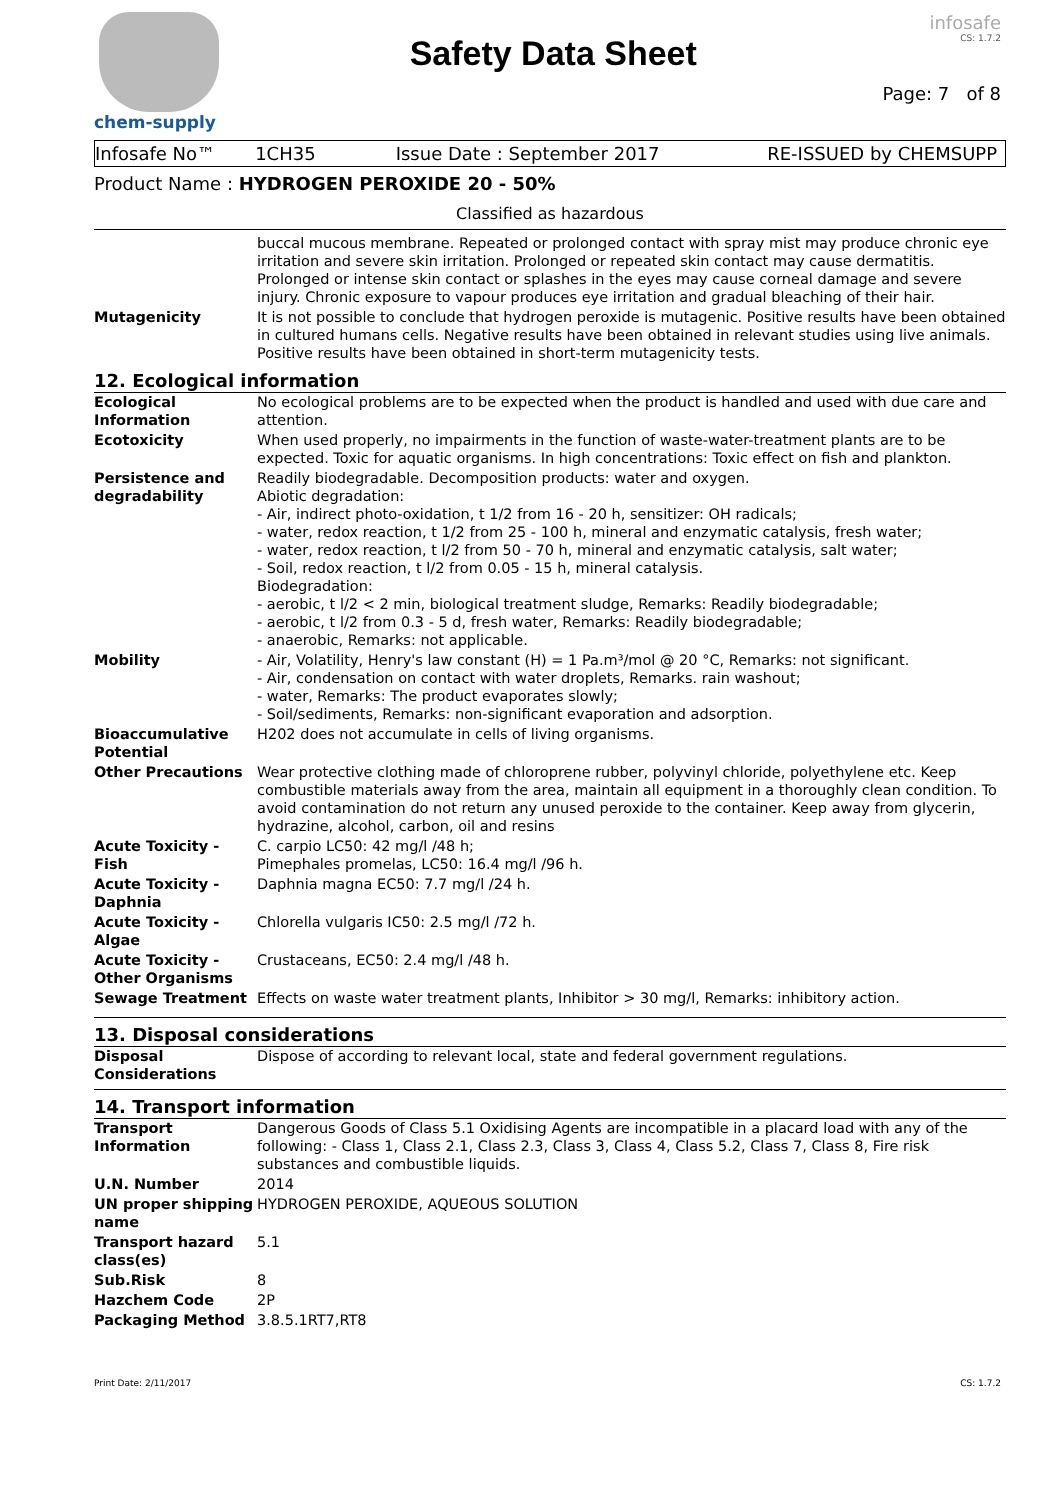chem-supply
Safety Data Sheet
infosafe
CS: 1.7.2
Page: 7 of 8
Infosafe No™ 1CH35 Issue Date : September 2017 RE-ISSUED by CHEMSUPP
Product Name : HYDROGEN PEROXIDE 20 - 50%
Classified as hazardous
| | buccal mucous membrane. Repeated or prolonged contact with spray mist may produce chronic eye irritation and severe skin irritation. Prolonged or repeated skin contact may cause dermatitis. Prolonged or intense skin contact or splashes in the eyes may cause corneal damage and severe injury. Chronic exposure to vapour produces eye irritation and gradual bleaching of their hair. |
| Mutagenicity | It is not possible to conclude that hydrogen peroxide is mutagenic. Positive results have been obtained in cultured humans cells. Negative results have been obtained in relevant studies using live animals. Positive results have been obtained in short-term mutagenicity tests. |
12. Ecological information
| Ecological Information | No ecological problems are to be expected when the product is handled and used with due care and attention. |
| Ecotoxicity | When used properly, no impairments in the function of waste-water-treatment plants are to be expected. Toxic for aquatic organisms. In high concentrations: Toxic effect on fish and plankton. |
| Persistence and degradability | Readily biodegradable. Decomposition products: water and oxygen. Abiotic degradation: - Air, indirect photo-oxidation, t 1/2 from 16 - 20 h, sensitizer: OH radicals; - water, redox reaction, t 1/2 from 25 - 100 h, mineral and enzymatic catalysis, fresh water; - water, redox reaction, t l/2 from 50 - 70 h, mineral and enzymatic catalysis, salt water; - Soil, redox reaction, t l/2 from 0.05 - 15 h, mineral catalysis. Biodegradation: - aerobic, t l/2 < 2 min, biological treatment sludge, Remarks: Readily biodegradable; - aerobic, t l/2 from 0.3 - 5 d, fresh water, Remarks: Readily biodegradable; - anaerobic, Remarks: not applicable. |
| Mobility | - Air, Volatility, Henry's law constant (H) = 1 Pa.m³/mol @ 20 °C, Remarks: not significant. - Air, condensation on contact with water droplets, Remarks. rain washout; - water, Remarks: The product evaporates slowly; - Soil/sediments, Remarks: non-significant evaporation and adsorption. |
| Bioaccumulative Potential | H202 does not accumulate in cells of living organisms. |
| Other Precautions | Wear protective clothing made of chloroprene rubber, polyvinyl chloride, polyethylene etc. Keep combustible materials away from the area, maintain all equipment in a thoroughly clean condition. To avoid contamination do not return any unused peroxide to the container. Keep away from glycerin, hydrazine, alcohol, carbon, oil and resins |
| Acute Toxicity - Fish | C. carpio LC50: 42 mg/l /48 h; Pimephales promelas, LC50: 16.4 mg/l /96 h. |
| Acute Toxicity - Daphnia | Daphnia magna EC50: 7.7 mg/l /24 h. |
| Acute Toxicity - Algae | Chlorella vulgaris IC50: 2.5 mg/l /72 h. |
| Acute Toxicity - Other Organisms | Crustaceans, EC50: 2.4 mg/l /48 h. |
| Sewage Treatment | Effects on waste water treatment plants, Inhibitor > 30 mg/l, Remarks: inhibitory action. |
13. Disposal considerations
| Disposal Considerations | Dispose of according to relevant local, state and federal government regulations. |
14. Transport information
| Transport Information | Dangerous Goods of Class 5.1 Oxidising Agents are incompatible in a placard load with any of the following: - Class 1, Class 2.1, Class 2.3, Class 3, Class 4, Class 5.2, Class 7, Class 8, Fire risk substances and combustible liquids. |
| U.N. Number | 2014 |
| UN proper shipping name | HYDROGEN PEROXIDE, AQUEOUS SOLUTION |
| Transport hazard class(es) | 5.1 |
| Sub.Risk | 8 |
| Hazchem Code | 2P |
| Packaging Method | 3.8.5.1RT7,RT8 |
Print Date: 2/11/2017 CS: 1.7.2